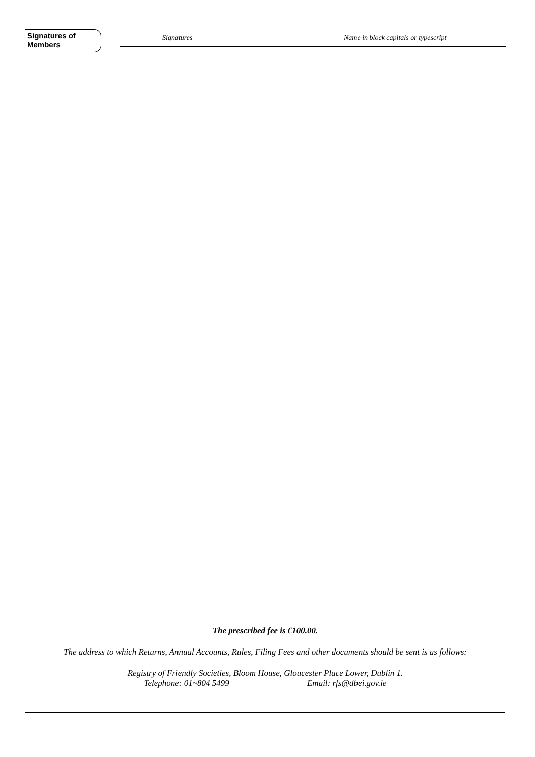Signatures of
Members
Signatures
Name in block capitals or typescript
The prescribed fee is €100.00.
The address to which Returns, Annual Accounts, Rules, Filing Fees and other documents should be sent is as follows:
Registry of Friendly Societies, Bloom House, Gloucester Place Lower, Dublin 1.
Telephone: 01~804 5499 Email: rfs@dbei.gov.ie